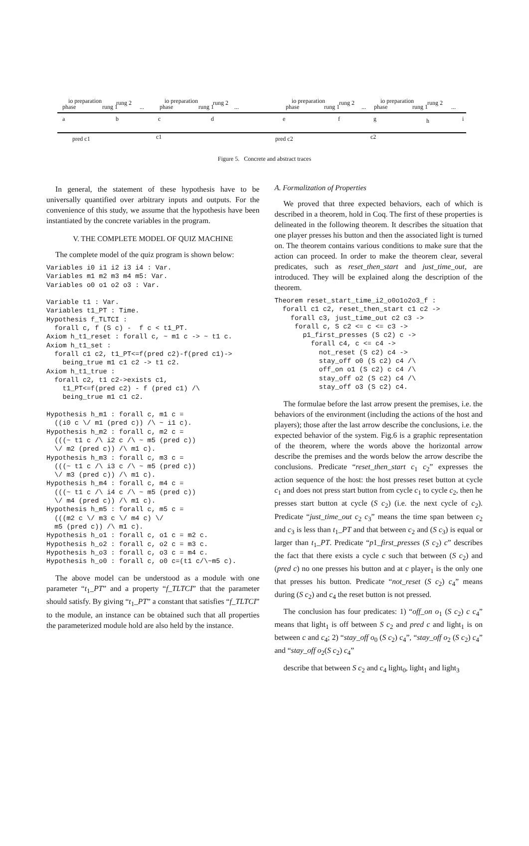io preparation rung 2
phase rung 1...
io preparation rung 2
phase rung 1...
io preparation rung 2
phase rung 1...
io preparation rung 2
phase rung 1...
a b c d e f g h i
pred c1 c1 pred c2 c2
Figure 5. Concrete and abstract traces
In general, the statement of these hypothesis have to be universally quantified over arbitrary inputs and outputs. For the convenience of this study, we assume that the hypothesis have been instantiated by the concrete variables in the program.
V. THE COMPLETE MODEL OF QUIZ MACHINE
The complete model of the quiz program is shown below:
Variables i0 i1 i2 i3 i4 : Var.
Variables m1 m2 m3 m4 m5: Var.
Variables o0 o1 o2 o3 : Var.

Variable t1 : Var.
Variables t1_PT : Time.
Hypothesis f_TLTCI :
  forall c, f (S c) -  f c < t1_PT.
Axiom h_t1_reset : forall c, ~ m1 c -> ~ t1 c.
Axiom h_t1_set :
  forall c1 c2, t1_PT<=f(pred c2)-f(pred c1)->
    being_true m1 c1 c2 -> t1 c2.
Axiom h_t1_true :
  forall c2, t1 c2->exists c1,
    t1_PT<=f(pred c2) - f (pred c1) /\
    being_true m1 c1 c2.

Hypothesis h_m1 : forall c, m1 c =
  ((i0 c \/ m1 (pred c)) /\ ~ i1 c).
Hypothesis h_m2 : forall c, m2 c =
  (((~ t1 c /\ i2 c /\ ~ m5 (pred c))
  \/ m2 (pred c)) /\ m1 c).
Hypothesis h_m3 : forall c, m3 c =
  (((~ t1 c /\ i3 c /\ ~ m5 (pred c))
  \/ m3 (pred c)) /\ m1 c).
Hypothesis h_m4 : forall c, m4 c =
  (((~ t1 c /\ i4 c /\ ~ m5 (pred c))
  \/ m4 (pred c)) /\ m1 c).
Hypothesis h_m5 : forall c, m5 c =
  (((m2 c \/ m3 c \/ m4 c) \/
  m5 (pred c)) /\ m1 c).
Hypothesis h_o1 : forall c, o1 c = m2 c.
Hypothesis h_o2 : forall c, o2 c = m3 c.
Hypothesis h_o3 : forall c, o3 c = m4 c.
Hypothesis h_o0 : forall c, o0 c=(t1 c/\~m5 c).
The above model can be understood as a module with one parameter “t<sub>1</sub>_PT” and a property “f_TLTCI” that the parameter should satisfy. By giving “t<sub>1</sub>_PT” a constant that satisfies “f_TLTCI” to the module, an instance can be obtained such that all properties the parameterized module hold are also held by the instance.
A. Formalization of Properties
We proved that three expected behaviors, each of which is described in a theorem, hold in Coq. The first of these properties is delineated in the following theorem. It describes the situation that one player presses his button and then the associated light is turned on. The theorem contains various conditions to make sure that the action can proceed. In order to make the theorem clear, several predicates, such as reset_then_start and just_time_out, are introduced. They will be explained along the description of the theorem.
Theorem reset_start_time_i2_o0o1o2o3_f :
  forall c1 c2, reset_then_start c1 c2 ->
    forall c3, just_time_out c2 c3 ->
     forall c, S c2 <= c <= c3 ->
       p1_first_presses (S c2) c ->
         forall c4, c <= c4 ->
           not_reset (S c2) c4 ->
           stay_off o0 (S c2) c4 /\
           off_on o1 (S c2) c c4 /\
           stay_off o2 (S c2) c4 /\
           stay_off o3 (S c2) c4.
The formulae before the last arrow present the premises, i.e. the behaviors of the environment (including the actions of the host and players); those after the last arrow describe the conclusions, i.e. the expected behavior of the system. Fig.6 is a graphic representation of the theorem, where the words above the horizontal arrow describe the premises and the words below the arrow describe the conclusions. Predicate “reset_then_start c<sub>1</sub> c<sub>2</sub>” expresses the action sequence of the host: the host presses reset button at cycle c<sub>1</sub> and does not press start button from cycle c<sub>1</sub> to cycle c<sub>2</sub>, then he presses start button at cycle (S c<sub>2</sub>) (i.e. the next cycle of c<sub>2</sub>). Predicate “just_time_out c<sub>2</sub> c<sub>3</sub>” means the time span between c<sub>2</sub> and c<sub>3</sub> is less than t<sub>1</sub>_PT and that between c<sub>2</sub> and (S c<sub>3</sub>) is equal or larger than t<sub>1</sub>_PT. Predicate “p1_first_presses (S c<sub>2</sub>) c” describes the fact that there exists a cycle c such that between (S c<sub>2</sub>) and (pred c) no one presses his button and at c player<sub>1</sub> is the only one that presses his button. Predicate “not_reset (S c<sub>2</sub>) c<sub>4</sub>” means during (S c<sub>2</sub>) and c<sub>4</sub> the reset button is not pressed.
The conclusion has four predicates: 1) “off_on o<sub>1</sub> (S c<sub>2</sub>) c c<sub>4</sub>” means that light<sub>1</sub> is off between S c<sub>2</sub> and pred c and light<sub>1</sub> is on between c and c<sub>4</sub>; 2) “stay_off o<sub>0</sub> (S c<sub>2</sub>) c<sub>4</sub>”, “stay_off o<sub>2</sub> (S c<sub>2</sub>) c<sub>4</sub>” and “stay_off o<sub>2</sub>(S c<sub>2</sub>) c<sub>4</sub>”
describe that between S c<sub>2</sub> and c<sub>4</sub> light<sub>0</sub>, light<sub>1</sub> and light<sub>3</sub>